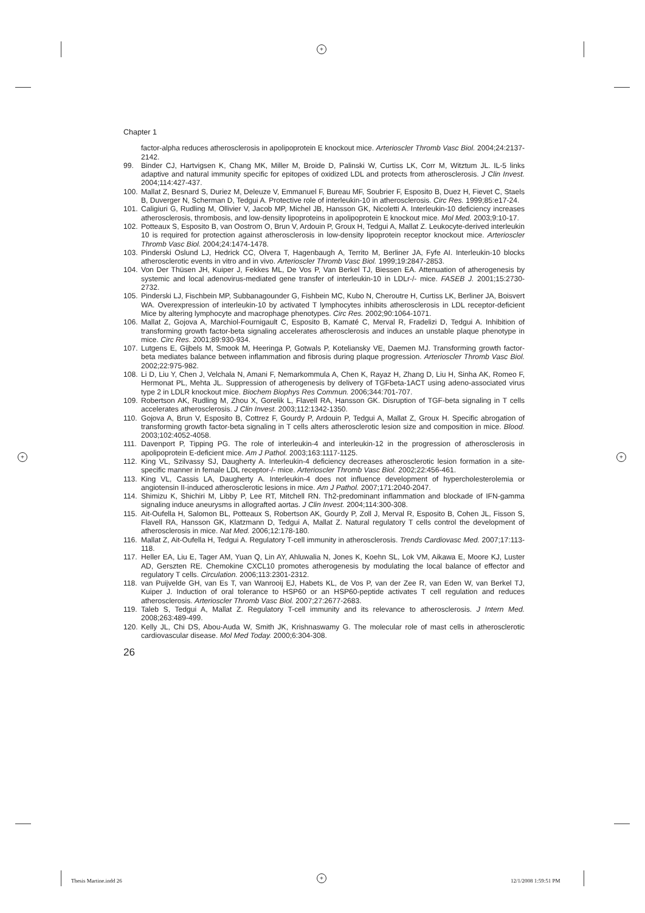+
+ +
+
Chapter 1
factor-alpha reduces atherosclerosis in apolipoprotein E knockout mice. Arterioscler Thromb Vasc Biol. 2004;24:2137-2142.
99. Binder CJ, Hartvigsen K, Chang MK, Miller M, Broide D, Palinski W, Curtiss LK, Corr M, Witztum JL. IL-5 links adaptive and natural immunity specific for epitopes of oxidized LDL and protects from atherosclerosis. J Clin Invest. 2004;114:427-437.
100. Mallat Z, Besnard S, Duriez M, Deleuze V, Emmanuel F, Bureau MF, Soubrier F, Esposito B, Duez H, Fievet C, Staels B, Duverger N, Scherman D, Tedgui A. Protective role of interleukin-10 in athero­sclerosis. Circ Res. 1999;85:e17-24.
101. Caligiuri G, Rudling M, Ollivier V, Jacob MP, Michel JB, Hansson GK, Nicoletti A. Interleukin-10 deficiency increases atherosclerosis, thrombosis, and low-density lipoproteins in apolipoprotein E knockout mice. Mol Med. 2003;9:10-17.
102. Potteaux S, Esposito B, van Oostrom O, Brun V, Ardouin P, Groux H, Tedgui A, Mallat Z. Leukocyte-derived interleukin 10 is required for protection against atherosclerosis in low-density lipoprotein receptor knockout mice. Arterioscler Thromb Vasc Biol. 2004;24:1474-1478.
103. Pinderski Oslund LJ, Hedrick CC, Olvera T, Hagenbaugh A, Territo M, Berliner JA, Fyfe AI. Interleu­kin-10 blocks atherosclerotic events in vitro and in vivo. Arterioscler Thromb Vasc Biol. 1999;19:2847-2853.
104. Von Der Thüsen JH, Kuiper J, Fekkes ML, De Vos P, Van Berkel TJ, Biessen EA. Attenuation of atherogenesis by systemic and local adenovirus-mediated gene transfer of interleukin-10 in LDLr-/- mice. FASEB J. 2001;15:2730-2732.
105. Pinderski LJ, Fischbein MP, Subbanagounder G, Fishbein MC, Kubo N, Cheroutre H, Curtiss LK, Berliner JA, Boisvert WA. Overexpression of interleukin-10 by activated T lymphocytes inhibits ath­erosclerosis in LDL receptor-deficient Mice by altering lymphocyte and macrophage phenotypes. Circ Res. 2002;90:1064-1071.
106. Mallat Z, Gojova A, Marchiol-Fournigault C, Esposito B, Kamaté C, Merval R, Fradelizi D, Tedgui A. Inhibition of transforming growth factor-beta signaling accelerates atherosclerosis and induces an unstable plaque phenotype in mice. Circ Res. 2001;89:930-934.
107. Lutgens E, Gijbels M, Smook M, Heeringa P, Gotwals P, Koteliansky VE, Daemen MJ. Transforming growth factor-beta mediates balance between inflammation and fibrosis during plaque progression. Arterioscler Thromb Vasc Biol. 2002;22:975-982.
108. Li D, Liu Y, Chen J, Velchala N, Amani F, Nemarkommula A, Chen K, Rayaz H, Zhang D, Liu H, Sinha AK, Romeo F, Hermonat PL, Mehta JL. Suppression of atherogenesis by delivery of TGFbeta-1ACT using adeno-associated virus type 2 in LDLR knockout mice. Biochem Biophys Res Commun. 2006;344:701-707.
109. Robertson AK, Rudling M, Zhou X, Gorelik L, Flavell RA, Hansson GK. Disruption of TGF-beta sig­naling in T cells accelerates atherosclerosis. J Clin Invest. 2003;112:1342-1350.
110. Gojova A, Brun V, Esposito B, Cottrez F, Gourdy P, Ardouin P, Tedgui A, Mallat Z, Groux H. Specific abrogation of transforming growth factor-beta signaling in T cells alters atherosclerotic lesion size and composition in mice. Blood. 2003;102:4052-4058.
111. Davenport P, Tipping PG. The role of interleukin-4 and interleukin-12 in the progression of athero­sclerosis in apolipoprotein E-deficient mice. Am J Pathol. 2003;163:1117-1125.
112. King VL, Szilvassy SJ, Daugherty A. Interleukin-4 deficiency decreases atherosclerotic lesion for­mation in a site-specific manner in female LDL receptor-/- mice. Arterioscler Thromb Vasc Biol. 2002;22:456-461.
113. King VL, Cassis LA, Daugherty A. Interleukin-4 does not influence development of hypercholesterol­emia or angiotensin II-induced atherosclerotic lesions in mice. Am J Pathol. 2007;171:2040-2047.
114. Shimizu K, Shichiri M, Libby P, Lee RT, Mitchell RN. Th2-predominant inflammation and blockade of IFN-gamma signaling induce aneurysms in allografted aortas. J Clin Invest. 2004;114:300-308.
115. Ait-Oufella H, Salomon BL, Potteaux S, Robertson AK, Gourdy P, Zoll J, Merval R, Esposito B, Co­hen JL, Fisson S, Flavell RA, Hansson GK, Klatzmann D, Tedgui A, Mallat Z. Natural regulatory T cells control the development of atherosclerosis in mice. Nat Med. 2006;12:178-180.
116. Mallat Z, Ait-Oufella H, Tedgui A. Regulatory T-cell immunity in atherosclerosis. Trends Cardiovasc Med. 2007;17:113-118.
117. Heller EA, Liu E, Tager AM, Yuan Q, Lin AY, Ahluwalia N, Jones K, Koehn SL, Lok VM, Aikawa E, Moore KJ, Luster AD, Gerszten RE. Chemokine CXCL10 promotes atherogenesis by modulating the local balance of effector and regulatory T cells. Circulation. 2006;113:2301-2312.
118. van Puijvelde GH, van Es T, van Wanrooij EJ, Habets KL, de Vos P, van der Zee R, van Eden W, van Berkel TJ, Kuiper J. Induction of oral tolerance to HSP60 or an HSP60-peptide activates T cell regulation and reduces atherosclerosis. Arterioscler Thromb Vasc Biol. 2007;27:2677-2683.
119. Taleb S, Tedgui A, Mallat Z. Regulatory T-cell immunity and its relevance to atherosclerosis. J Intern Med. 2008;263:489-499.
120. Kelly JL, Chi DS, Abou-Auda W, Smith JK, Krishnaswamy G. The molecular role of mast cells in atherosclerotic cardiovascular disease. Mol Med Today. 2000;6:304-308.
26
Thesis Martine.indd 26 12/1/2008 1:59:51 PM